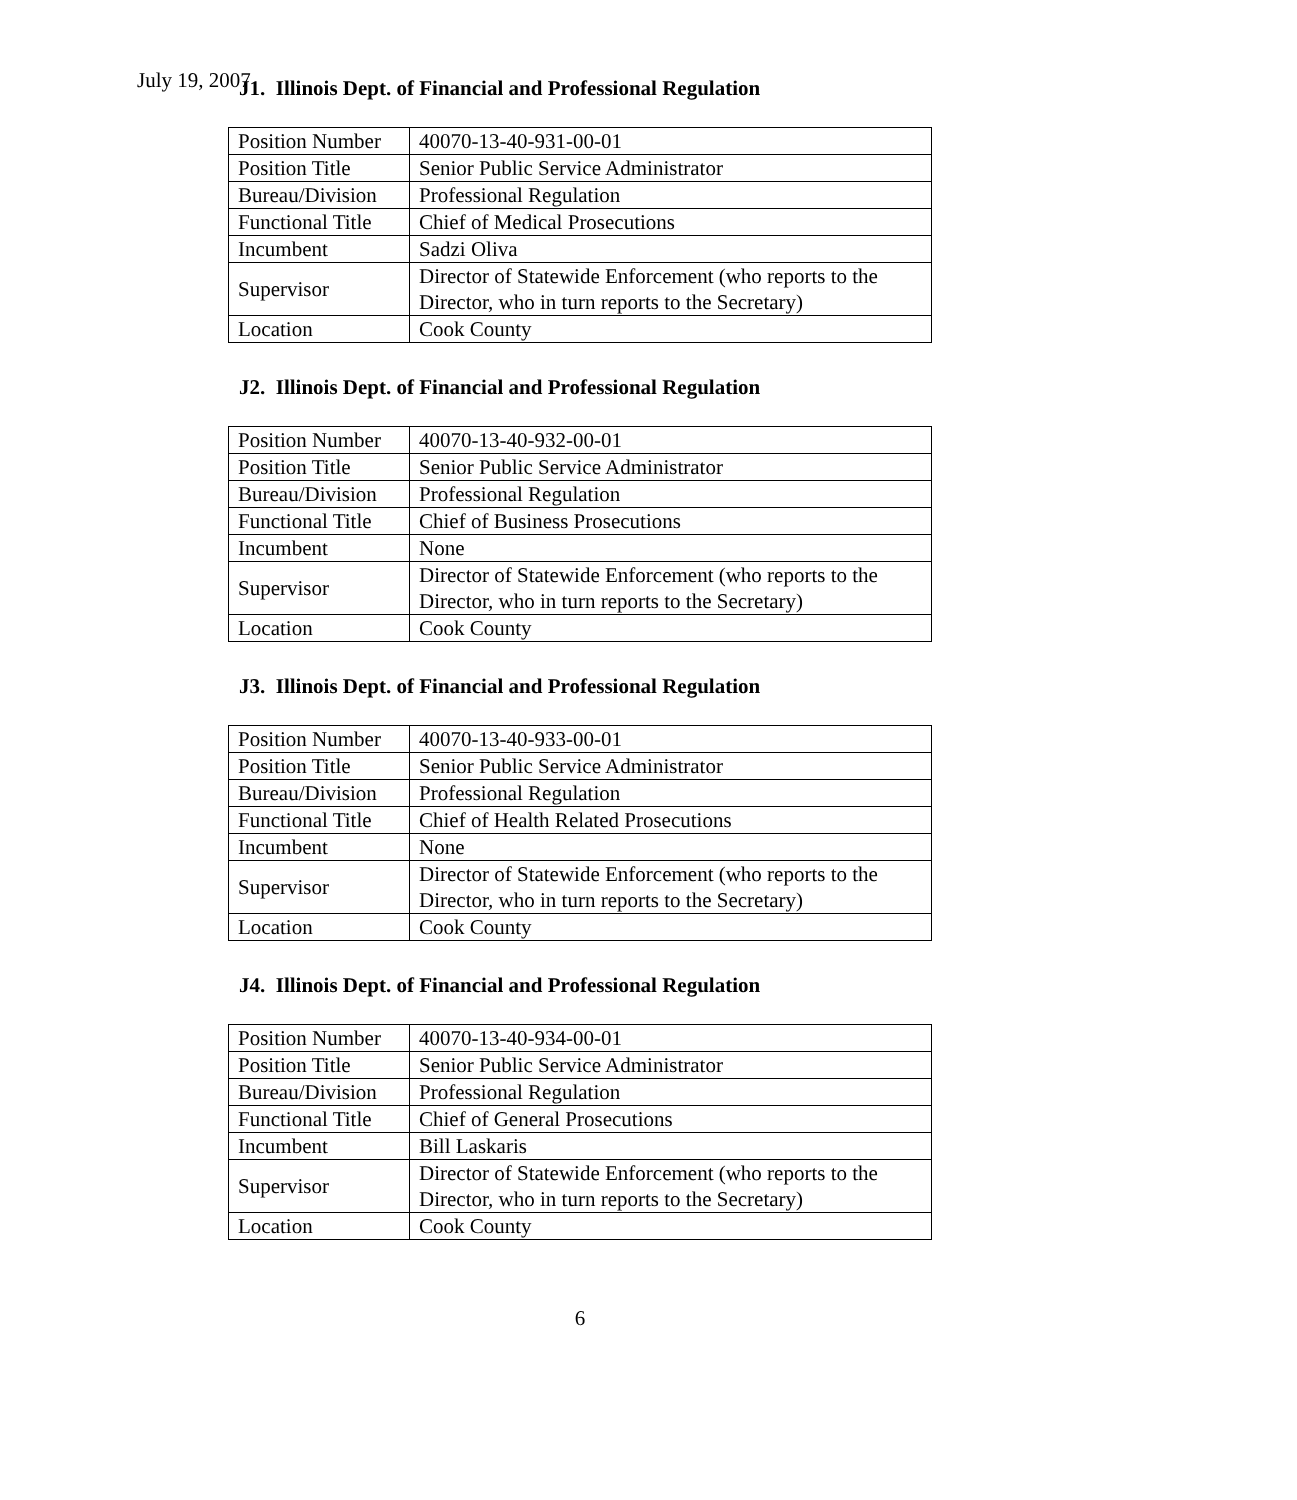July 19, 2007
J1. Illinois Dept. of Financial and Professional Regulation
| Position Number | 40070-13-40-931-00-01 |
| Position Title | Senior Public Service Administrator |
| Bureau/Division | Professional Regulation |
| Functional Title | Chief of Medical Prosecutions |
| Incumbent | Sadzi Oliva |
| Supervisor | Director of Statewide Enforcement (who reports to the Director, who in turn reports to the Secretary) |
| Location | Cook County |
J2. Illinois Dept. of Financial and Professional Regulation
| Position Number | 40070-13-40-932-00-01 |
| Position Title | Senior Public Service Administrator |
| Bureau/Division | Professional Regulation |
| Functional Title | Chief of Business Prosecutions |
| Incumbent | None |
| Supervisor | Director of Statewide Enforcement (who reports to the Director, who in turn reports to the Secretary) |
| Location | Cook County |
J3. Illinois Dept. of Financial and Professional Regulation
| Position Number | 40070-13-40-933-00-01 |
| Position Title | Senior Public Service Administrator |
| Bureau/Division | Professional Regulation |
| Functional Title | Chief of Health Related Prosecutions |
| Incumbent | None |
| Supervisor | Director of Statewide Enforcement (who reports to the Director, who in turn reports to the Secretary) |
| Location | Cook County |
J4. Illinois Dept. of Financial and Professional Regulation
| Position Number | 40070-13-40-934-00-01 |
| Position Title | Senior Public Service Administrator |
| Bureau/Division | Professional Regulation |
| Functional Title | Chief of General Prosecutions |
| Incumbent | Bill Laskaris |
| Supervisor | Director of Statewide Enforcement (who reports to the Director, who in turn reports to the Secretary) |
| Location | Cook County |
6